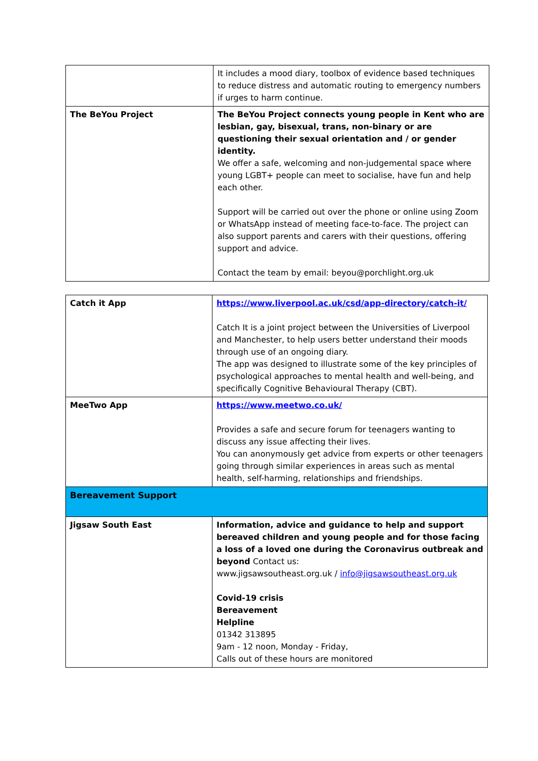| | It includes a mood diary, toolbox of evidence based techniques to reduce distress and automatic routing to emergency numbers if urges to harm continue. |
| The BeYou Project | The BeYou Project connects young people in Kent who are lesbian, gay, bisexual, trans, non-binary or are questioning their sexual orientation and / or gender identity. We offer a safe, welcoming and non-judgemental space where young LGBT+ people can meet to socialise, have fun and help each other. Support will be carried out over the phone or online using Zoom or WhatsApp instead of meeting face-to-face. The project can also support parents and carers with their questions, offering support and advice. Contact the team by email: beyou@porchlight.org.uk |
| Catch it App | https://www.liverpool.ac.uk/csd/app-directory/catch-it/ Catch It is a joint project between the Universities of Liverpool and Manchester, to help users better understand their moods through use of an ongoing diary. The app was designed to illustrate some of the key principles of psychological approaches to mental health and well-being, and specifically Cognitive Behavioural Therapy (CBT). |
| MeeTwo App | https://www.meetwo.co.uk/ Provides a safe and secure forum for teenagers wanting to discuss any issue affecting their lives. You can anonymously get advice from experts or other teenagers going through similar experiences in areas such as mental health, self-harming, relationships and friendships. |
| Bereavement Support | |
| Jigsaw South East | Information, advice and guidance to help and support bereaved children and young people and for those facing a loss of a loved one during the Coronavirus outbreak and beyond Contact us: www.jigsawsoutheast.org.uk / info@jigsawsoutheast.org.uk Covid-19 crisis Bereavement Helpline 01342 313895 9am - 12 noon, Monday - Friday, Calls out of these hours are monitored |